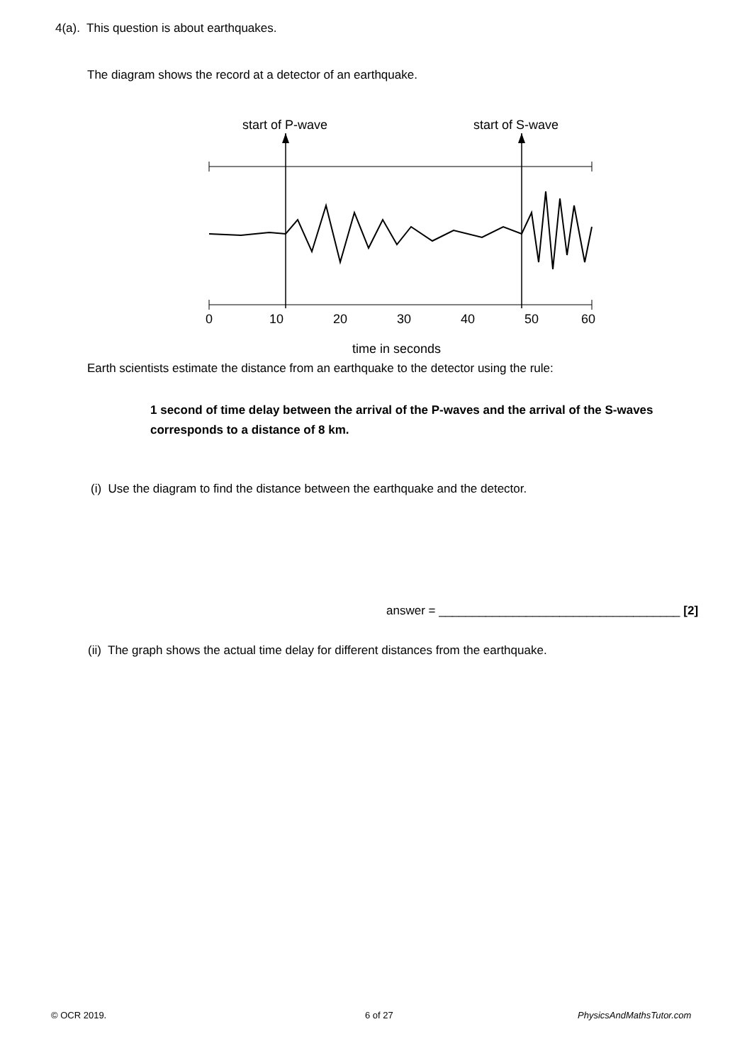4(a). This question is about earthquakes.
The diagram shows the record at a detector of an earthquake.
start of P-wave
start of S-wave
0
10
20
30
40
50
60
time in seconds
Earth scientists estimate the distance from an earthquake to the detector using the rule:
1 second of time delay between the arrival of the P-waves and the arrival of the S-waves corresponds to a distance of 8 km.
(i) Use the diagram to find the distance between the earthquake and the detector.
answer = ____________________________________ [2]
(ii) The graph shows the actual time delay for different distances from the earthquake.
© OCR 2019. 6 of 27 PhysicsAndMathsTutor.com